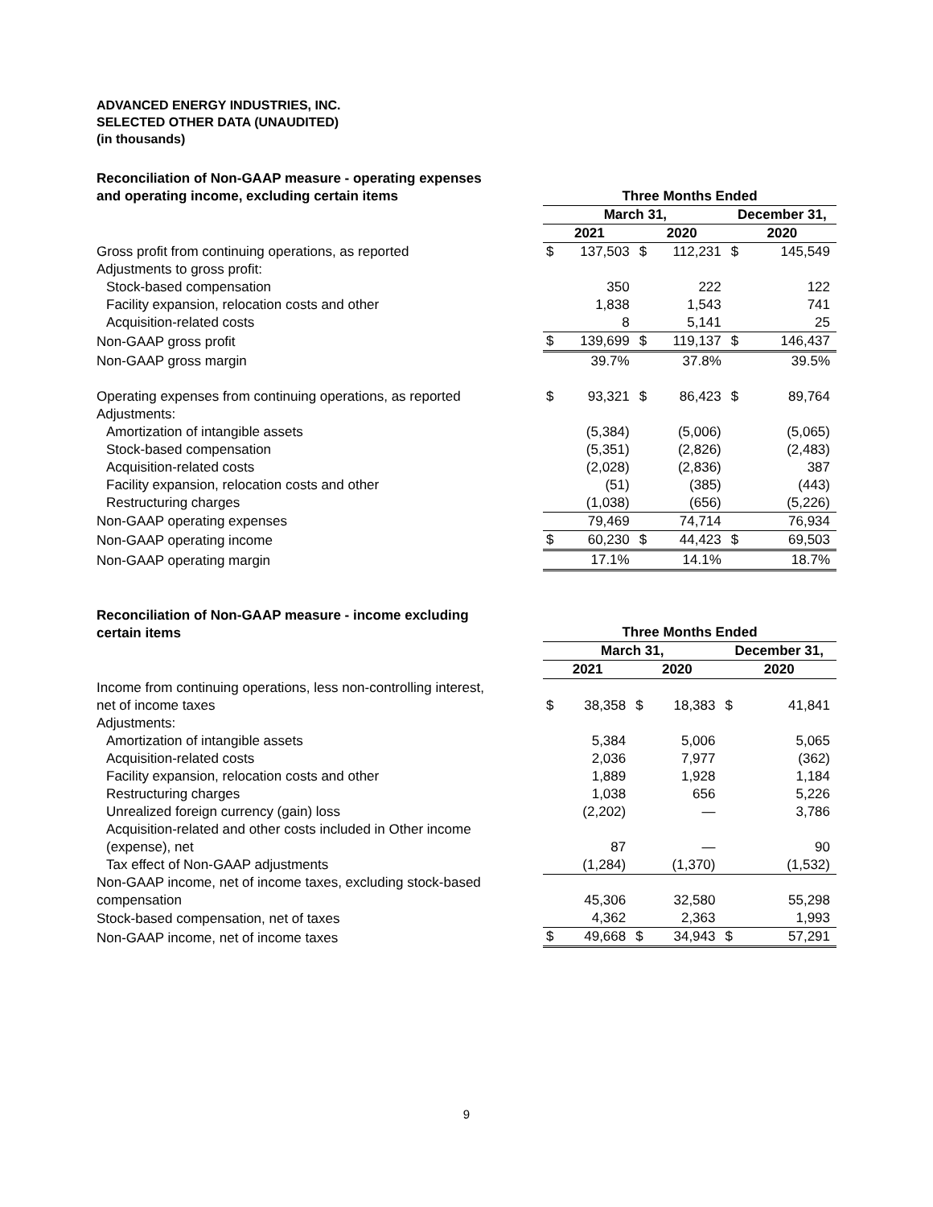ADVANCED ENERGY INDUSTRIES, INC.
SELECTED OTHER DATA (UNAUDITED)
(in thousands)
| Reconciliation of Non-GAAP measure - operating expenses and operating income, excluding certain items | Three Months Ended | | | | | |
| --- | --- | --- | --- | --- | --- | --- |
| | March 31, | | | | December 31, | |
| | 2021 | | 2020 | | 2020 | |
| Gross profit from continuing operations, as reported | $ | 137,503 | $ | 112,231 | $ | 145,549 |
| Adjustments to gross profit: | | | | | | |
| Stock-based compensation | | 350 | | 222 | | 122 |
| Facility expansion, relocation costs and other | | 1,838 | | 1,543 | | 741 |
| Acquisition-related costs | | 8 | | 5,141 | | 25 |
| Non-GAAP gross profit | $ | 139,699 | $ | 119,137 | $ | 146,437 |
| Non-GAAP gross margin | | 39.7% | | 37.8% | | 39.5% |
| Operating expenses from continuing operations, as reported | $ | 93,321 | $ | 86,423 | $ | 89,764 |
| Adjustments: | | | | | | |
| Amortization of intangible assets | | (5,384) | | (5,006) | | (5,065) |
| Stock-based compensation | | (5,351) | | (2,826) | | (2,483) |
| Acquisition-related costs | | (2,028) | | (2,836) | | 387 |
| Facility expansion, relocation costs and other | | (51) | | (385) | | (443) |
| Restructuring charges | | (1,038) | | (656) | | (5,226) |
| Non-GAAP operating expenses | | 79,469 | | 74,714 | | 76,934 |
| Non-GAAP operating income | $ | 60,230 | $ | 44,423 | $ | 69,503 |
| Non-GAAP operating margin | | 17.1% | | 14.1% | | 18.7% |
| Reconciliation of Non-GAAP measure - income excluding certain items | Three Months Ended | | | | | |
| --- | --- | --- | --- | --- | --- | --- |
| | March 31, | | | | December 31, | |
| | 2021 | | 2020 | | 2020 | |
| Income from continuing operations, less non-controlling interest, net of income taxes | $ | 38,358 | $ | 18,383 | $ | 41,841 |
| Adjustments: | | | | | | |
| Amortization of intangible assets | | 5,384 | | 5,006 | | 5,065 |
| Acquisition-related costs | | 2,036 | | 7,977 | | (362) |
| Facility expansion, relocation costs and other | | 1,889 | | 1,928 | | 1,184 |
| Restructuring charges | | 1,038 | | 656 | | 5,226 |
| Unrealized foreign currency (gain) loss | | (2,202) | | — | | 3,786 |
| Acquisition-related and other costs included in Other income (expense), net | | 87 | | — | | 90 |
| Tax effect of Non-GAAP adjustments | | (1,284) | | (1,370) | | (1,532) |
| Non-GAAP income, net of income taxes, excluding stock-based compensation | | 45,306 | | 32,580 | | 55,298 |
| Stock-based compensation, net of taxes | | 4,362 | | 2,363 | | 1,993 |
| Non-GAAP income, net of income taxes | $ | 49,668 | $ | 34,943 | $ | 57,291 |
9